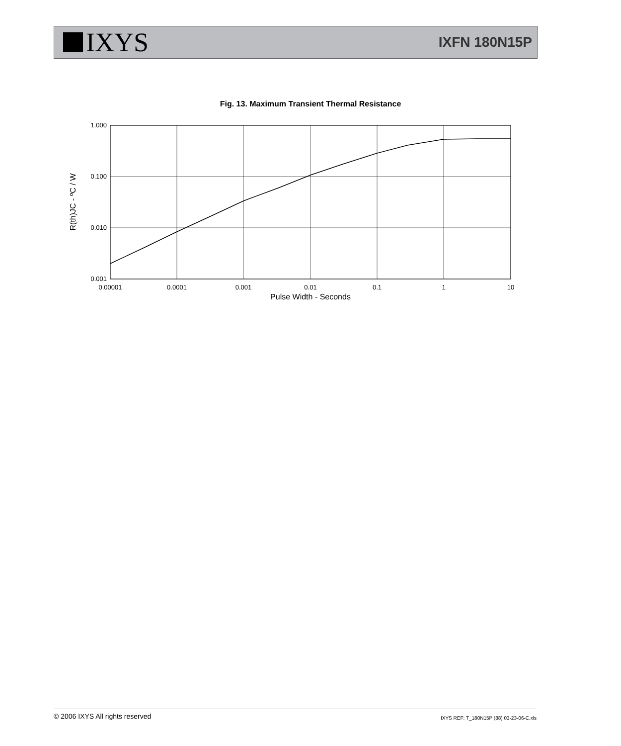IXYS
IXFN 180N15P
Fig. 13. Maximum Transient Thermal Resistance
1.000
0.100
0.010
0.001
0.00001
0.0001
0.001
0.01
0.1
1
10
Pulse Width - Seconds
R(th)JC - ºC / W
© 2006 IXYS All rights reserved IXYS REF: T_180N15P (88) 03-23-06-C.xls